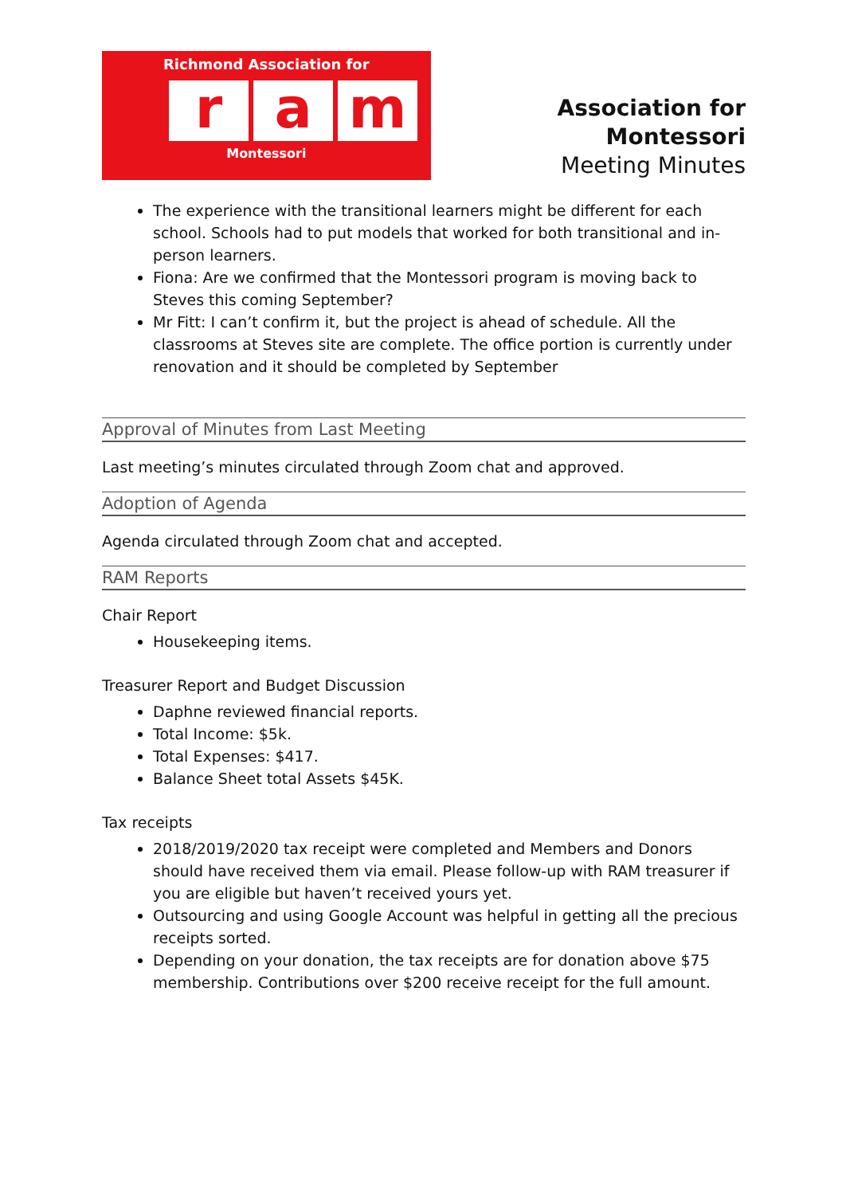Richmond Association for
r a m
Montessori
Association for Montessori
Meeting Minutes
The experience with the transitional learners might be different for each school. Schools had to put models that worked for both transitional and in-person learners.
Fiona: Are we confirmed that the Montessori program is moving back to Steves this coming September?
Mr Fitt: I can’t confirm it, but the project is ahead of schedule. All the classrooms at Steves site are complete. The office portion is currently under renovation and it should be completed by September
Approval of Minutes from Last Meeting
Last meeting’s minutes circulated through Zoom chat and approved.
Adoption of Agenda
Agenda circulated through Zoom chat and accepted.
RAM Reports
Chair Report
Housekeeping items.
Treasurer Report and Budget Discussion
Daphne reviewed financial reports.
Total Income: $5k.
Total Expenses: $417.
Balance Sheet total Assets $45K.
Tax receipts
2018/2019/2020 tax receipt were completed and Members and Donors should have received them via email. Please follow-up with RAM treasurer if you are eligible but haven’t received yours yet.
Outsourcing and using Google Account was helpful in getting all the precious receipts sorted.
Depending on your donation, the tax receipts are for donation above $75 membership. Contributions over $200 receive receipt for the full amount.